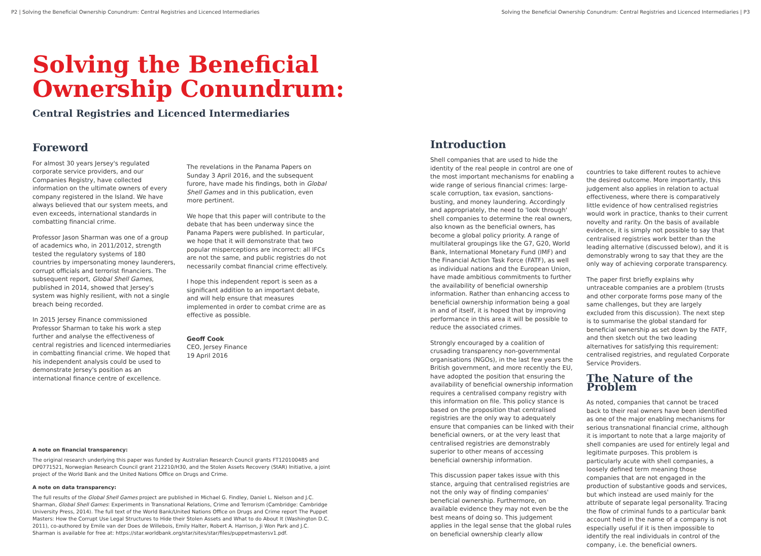P2 | Solving the Beneficial Ownership Conundrum: Central Registries and Licenced Intermediaries
Solving the Beneficial
Ownership Conundrum:
Central Registries and Licenced Intermediaries
Foreword
For almost 30 years Jersey's regulated corporate service providers, and our Companies Registry, have collected information on the ultimate owners of every company registered in the Island. We have always believed that our system meets, and even exceeds, international standards in combatting financial crime.
Professor Jason Sharman was one of a group of academics who, in 2011/2012, strength tested the regulatory systems of 180 countries by impersonating money launderers, corrupt officials and terrorist financiers. The subsequent report, Global Shell Games, published in 2014, showed that Jersey's system was highly resilient, with not a single breach being recorded.
In 2015 Jersey Finance commissioned Professor Sharman to take his work a step further and analyse the effectiveness of central registries and licenced intermediaries in combatting financial crime. We hoped that his independent analysis could be used to demonstrate Jersey's position as an international finance centre of excellence.
The revelations in the Panama Papers on Sunday 3 April 2016, and the subsequent furore, have made his findings, both in Global Shell Games and in this publication, even more pertinent.
We hope that this paper will contribute to the debate that has been underway since the Panama Papers were published. In particular, we hope that it will demonstrate that two popular misperceptions are incorrect: all IFCs are not the same, and public registries do not necessarily combat financial crime effectively.
I hope this independent report is seen as a significant addition to an important debate, and will help ensure that measures implemented in order to combat crime are as effective as possible.
Geoff Cook
CEO, Jersey Finance
19 April 2016
A note on financial transparency:
The original research underlying this paper was funded by Australian Research Council grants FT120100485 and DP0771521, Norwegian Research Council grant 212210/H30, and the Stolen Assets Recovery (StAR) Initiative, a joint project of the World Bank and the United Nations Office on Drugs and Crime.
A note on data transparency:
The full results of the Global Shell Games project are published in Michael G. Findley, Daniel L. Nielson and J.C. Sharman, Global Shell Games: Experiments in Transnational Relations, Crime and Terrorism (Cambridge: Cambridge University Press, 2014). The full text of the World Bank/United Nations Office on Drugs and Crime report The Puppet Masters: How the Corrupt Use Legal Structures to Hide their Stolen Assets and What to do About It (Washington D.C. 2011), co-authored by Emile van der Does de Willebois, Emily Halter, Robert A. Harrison, Ji Won Park and J.C. Sharman is available for free at: https://star.worldbank.org/star/sites/star/files/puppetmastersv1.pdf.
Solving the Beneficial Ownership Conundrum: Central Registries and Licenced Intermediaries | P3
Introduction
Shell companies that are used to hide the identity of the real people in control are one of the most important mechanisms for enabling a wide range of serious financial crimes: large-scale corruption, tax evasion, sanctions-busting, and money laundering. Accordingly and appropriately, the need to 'look through' shell companies to determine the real owners, also known as the beneficial owners, has become a global policy priority. A range of multilateral groupings like the G7, G20, World Bank, International Monetary Fund (IMF) and the Financial Action Task Force (FATF), as well as individual nations and the European Union, have made ambitious commitments to further the availability of beneficial ownership information. Rather than enhancing access to beneficial ownership information being a goal in and of itself, it is hoped that by improving performance in this area it will be possible to reduce the associated crimes.
Strongly encouraged by a coalition of crusading transparency non-governmental organisations (NGOs), in the last few years the British government, and more recently the EU, have adopted the position that ensuring the availability of beneficial ownership information requires a centralised company registry with this information on file. This policy stance is based on the proposition that centralised registries are the only way to adequately ensure that companies can be linked with their beneficial owners, or at the very least that centralised registries are demonstrably superior to other means of accessing beneficial ownership information.
This discussion paper takes issue with this stance, arguing that centralised registries are not the only way of finding companies' beneficial ownership. Furthermore, on available evidence they may not even be the best means of doing so. This judgement applies in the legal sense that the global rules on beneficial ownership clearly allow
countries to take different routes to achieve the desired outcome. More importantly, this judgement also applies in relation to actual effectiveness, where there is comparatively little evidence of how centralised registries would work in practice, thanks to their current novelty and rarity. On the basis of available evidence, it is simply not possible to say that centralised registries work better than the leading alternative (discussed below), and it is demonstrably wrong to say that they are the only way of achieving corporate transparency.
The paper first briefly explains why untraceable companies are a problem (trusts and other corporate forms pose many of the same challenges, but they are largely excluded from this discussion). The next step is to summarise the global standard for beneficial ownership as set down by the FATF, and then sketch out the two leading alternatives for satisfying this requirement: centralised registries, and regulated Corporate Service Providers.
The Nature of the Problem
As noted, companies that cannot be traced back to their real owners have been identified as one of the major enabling mechanisms for serious transnational financial crime, although it is important to note that a large majority of shell companies are used for entirely legal and legitimate purposes. This problem is particularly acute with shell companies, a loosely defined term meaning those companies that are not engaged in the production of substantive goods and services, but which instead are used mainly for the attribute of separate legal personality. Tracing the flow of criminal funds to a particular bank account held in the name of a company is not especially useful if it is then impossible to identify the real individuals in control of the company, i.e. the beneficial owners.